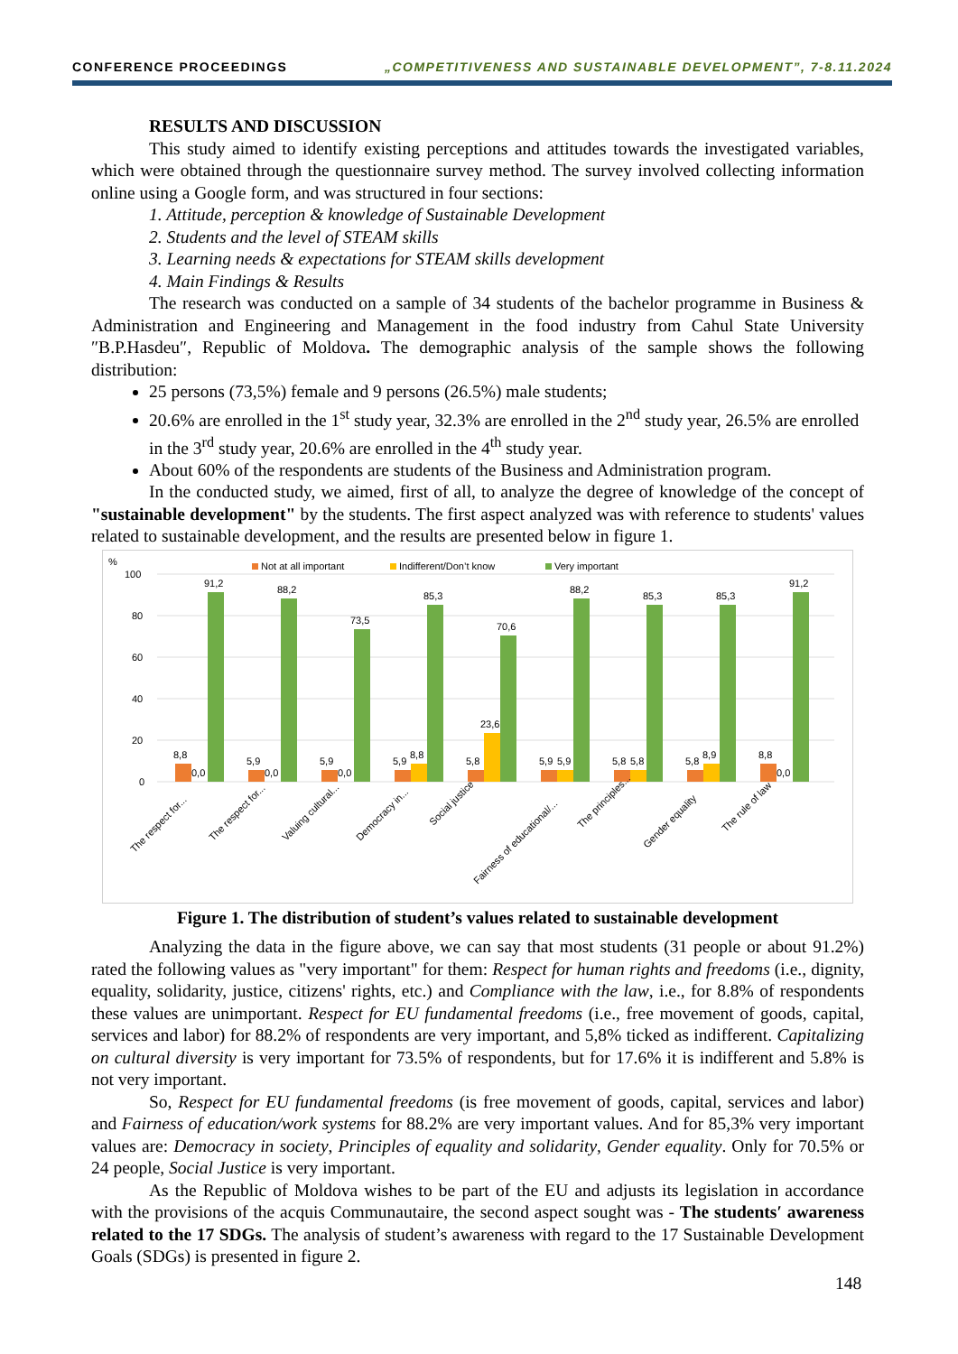CONFERENCE PROCEEDINGS „COMPETITIVENESS AND SUSTAINABLE DEVELOPMENT”, 7-8.11.2024
RESULTS AND DISCUSSION
This study aimed to identify existing perceptions and attitudes towards the investigated variables, which were obtained through the questionnaire survey method. The survey involved collecting information online using a Google form, and was structured in four sections:
1. Attitude, perception & knowledge of Sustainable Development
2. Students and the level of STEAM skills
3. Learning needs & expectations for STEAM skills development
4. Main Findings & Results
The research was conducted on a sample of 34 students of the bachelor programme in Business & Administration and Engineering and Management in the food industry from Cahul State University ″B.P.Hasdeu″, Republic of Moldova. The demographic analysis of the sample shows the following distribution:
25 persons (73,5%) female and 9 persons (26.5%) male students;
20.6% are enrolled in the 1<sup>st</sup> study year, 32.3% are enrolled in the 2<sup>nd</sup> study year, 26.5% are enrolled in the 3<sup>rd</sup> study year, 20.6% are enrolled in the 4<sup>th</sup> study year.
About 60% of the respondents are students of the Business and Administration program.
In the conducted study, we aimed, first of all, to analyze the degree of knowledge of the concept of "sustainable development" by the students. The first aspect analyzed was with reference to students' values related to sustainable development, and the results are presented below in figure 1.
%
Not at all important
Indifferent/Don’t know
Very important
100
80
60
40
20
0
8,8
0,0
91,2
5,9
0,0
88,2
5,9
0,0
73,5
5,9
8,8
85,3
5,8
23,6
70,6
5,9
5,9
88,2
5,8
5,8
85,3
5,8
8,9
85,3
8,8
0,0
91,2
The respect for...
The respect for...
Valuing cultural...
Democracy in...
Social justice
Fairness of educational/...
The principles...
Gender equality
The rule of law
Figure 1. The distribution of student’s values related to sustainable development
Analyzing the data in the figure above, we can say that most students (31 people or about 91.2%) rated the following values as "very important" for them: Respect for human rights and freedoms (i.e., dignity, equality, solidarity, justice, citizens' rights, etc.) and Compliance with the law, i.e., for 8.8% of respondents these values are unimportant. Respect for EU fundamental freedoms (i.e., free movement of goods, capital, services and labor) for 88.2% of respondents are very important, and 5,8% ticked as indifferent. Capitalizing on cultural diversity is very important for 73.5% of respondents, but for 17.6% it is indifferent and 5.8% is not very important.
So, Respect for EU fundamental freedoms (is free movement of goods, capital, services and labor) and Fairness of education/work systems for 88.2% are very important values. And for 85,3% very important values are: Democracy in society, Principles of equality and solidarity, Gender equality. Only for 70.5% or 24 people, Social Justice is very important.
As the Republic of Moldova wishes to be part of the EU and adjusts its legislation in accordance with the provisions of the acquis Communautaire, the second aspect sought was - The students′ awareness related to the 17 SDGs. The analysis of student’s awareness with regard to the 17 Sustainable Development Goals (SDGs) is presented in figure 2.
148